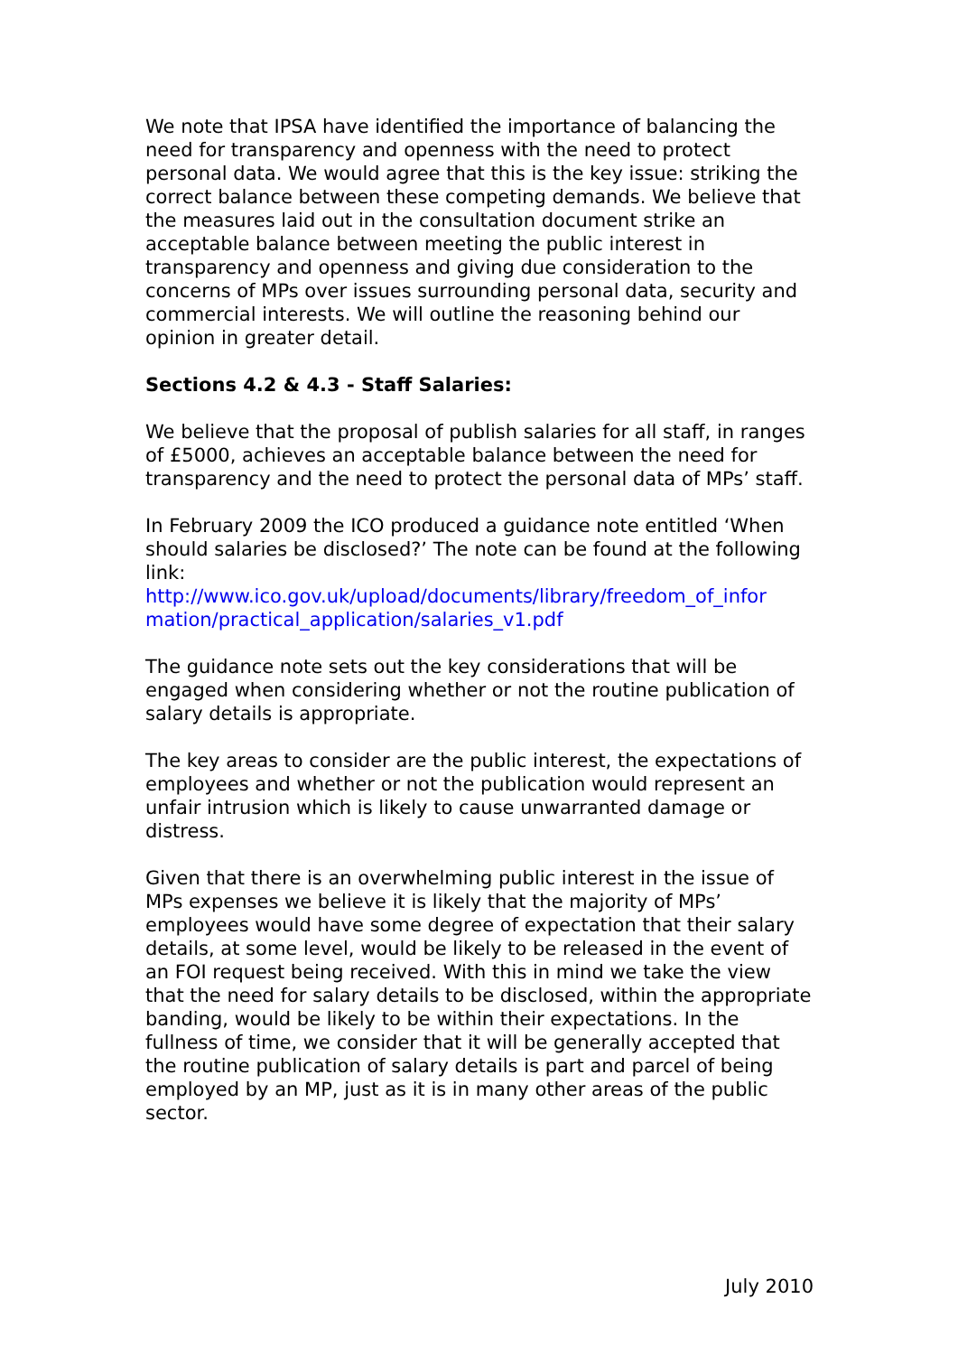We note that IPSA have identified the importance of balancing the need for transparency and openness with the need to protect personal data. We would agree that this is the key issue: striking the correct balance between these competing demands. We believe that the measures laid out in the consultation document strike an acceptable balance between meeting the public interest in transparency and openness and giving due consideration to the concerns of MPs over issues surrounding personal data, security and commercial interests. We will outline the reasoning behind our opinion in greater detail.
Sections 4.2 & 4.3 - Staff Salaries:
We believe that the proposal of publish salaries for all staff, in ranges of £5000, achieves an acceptable balance between the need for transparency and the need to protect the personal data of MPs’ staff.
In February 2009 the ICO produced a guidance note entitled ‘When should salaries be disclosed?’ The note can be found at the following link:
http://www.ico.gov.uk/upload/documents/library/freedom_of_infor mation/practical_application/salaries_v1.pdf
The guidance note sets out the key considerations that will be engaged when considering whether or not the routine publication of salary details is appropriate.
The key areas to consider are the public interest, the expectations of employees and whether or not the publication would represent an unfair intrusion which is likely to cause unwarranted damage or distress.
Given that there is an overwhelming public interest in the issue of MPs expenses we believe it is likely that the majority of MPs’ employees would have some degree of expectation that their salary details, at some level, would be likely to be released in the event of an FOI request being received. With this in mind we take the view that the need for salary details to be disclosed, within the appropriate banding, would be likely to be within their expectations. In the fullness of time, we consider that it will be generally accepted that the routine publication of salary details is part and parcel of being employed by an MP, just as it is in many other areas of the public sector.
July 2010